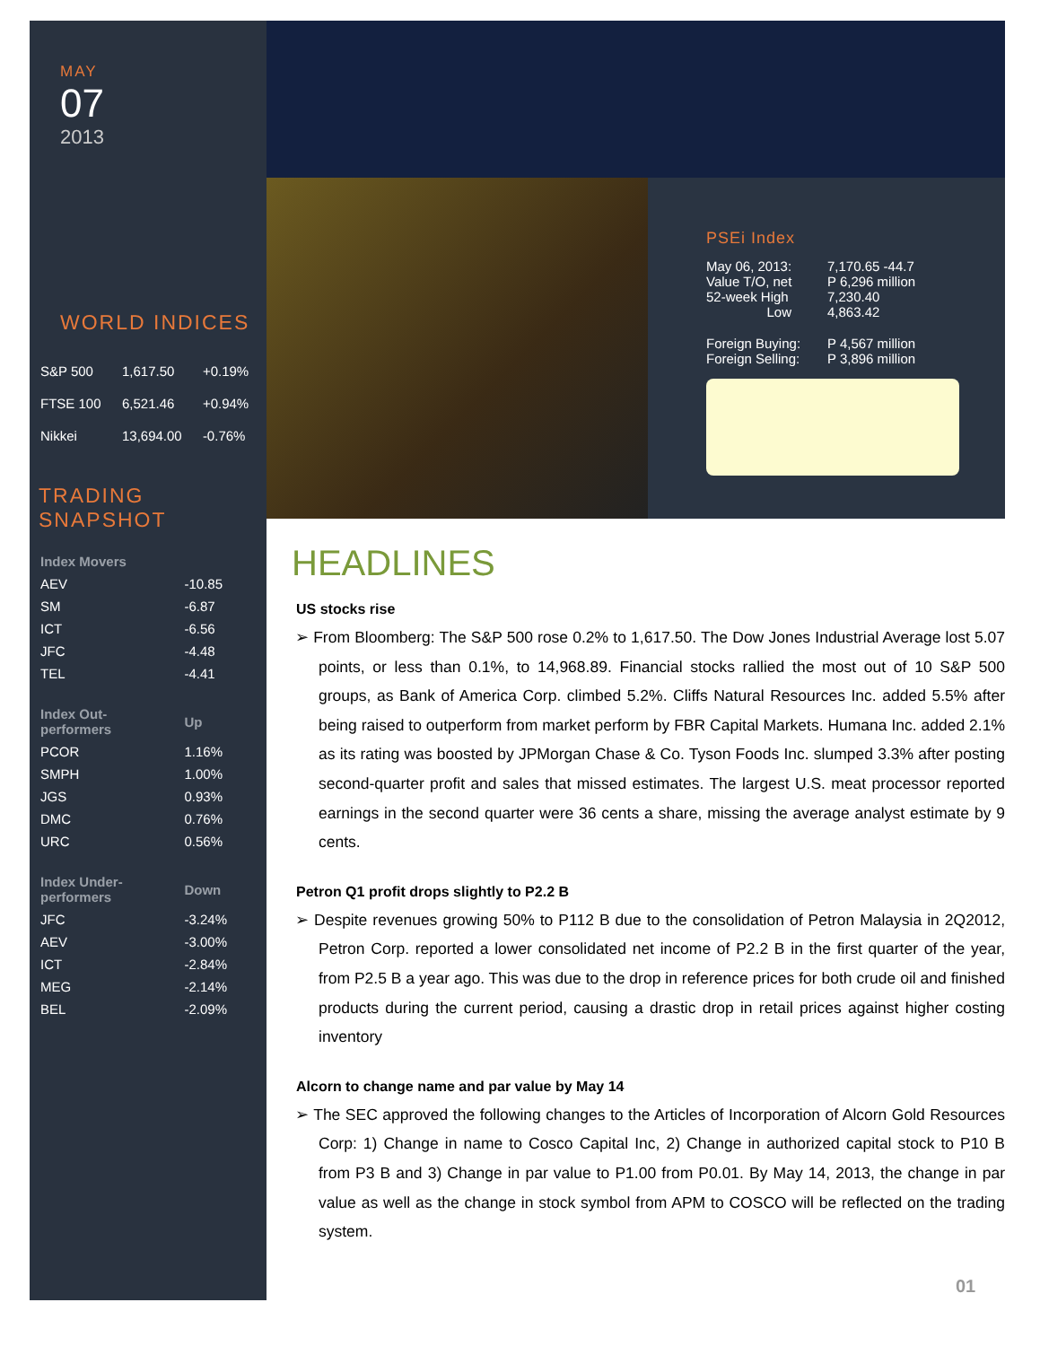MAY
07
2013
WORLD INDICES
| S&P 500 | 1,617.50 | +0.19% |
| FTSE 100 | 6,521.46 | +0.94% |
| Nikkei | 13,694.00 | -0.76% |
TRADING SNAPSHOT
| Index Movers | |
| AEV | -10.85 |
| SM | -6.87 |
| ICT | -6.56 |
| JFC | -4.48 |
| TEL | -4.41 |
| Index Out- performers | Up |
| PCOR | 1.16% |
| SMPH | 1.00% |
| JGS | 0.93% |
| DMC | 0.76% |
| URC | 0.56% |
| Index Under- performers | Down |
| JFC | -3.24% |
| AEV | -3.00% |
| ICT | -2.84% |
| MEG | -2.14% |
| BEL | -2.09% |
PSEi Index
| May 06, 2013: | 7,170.65 -44.7 |
| Value T/O, net | P 6,296 million |
| 52-week High | 7,230.40 |
| Low | 4,863.42 |
| Foreign Buying: | P 4,567 million |
| Foreign Selling: | P 3,896 million |
HEADLINES
US stocks rise
➢ From Bloomberg: The S&P 500 rose 0.2% to 1,617.50. The Dow Jones Industrial Average lost 5.07 points, or less than 0.1%, to 14,968.89. Financial stocks rallied the most out of 10 S&P 500 groups, as Bank of America Corp. climbed 5.2%. Cliffs Natural Resources Inc. added 5.5% after being raised to outperform from market perform by FBR Capital Markets. Humana Inc. added 2.1% as its rating was boosted by JPMorgan Chase & Co. Tyson Foods Inc. slumped 3.3% after posting second-quarter profit and sales that missed estimates. The largest U.S. meat processor reported earnings in the second quarter were 36 cents a share, missing the average analyst estimate by 9 cents.
Petron Q1 profit drops slightly to P2.2 B
➢ Despite revenues growing 50% to P112 B due to the consolidation of Petron Malaysia in 2Q2012, Petron Corp. reported a lower consolidated net income of P2.2 B in the first quarter of the year, from P2.5 B a year ago. This was due to the drop in reference prices for both crude oil and finished products during the current period, causing a drastic drop in retail prices against higher costing inventory
Alcorn to change name and par value by May 14
➢ The SEC approved the following changes to the Articles of Incorporation of Alcorn Gold Resources Corp: 1) Change in name to Cosco Capital Inc, 2) Change in authorized capital stock to P10 B from P3 B and 3) Change in par value to P1.00 from P0.01. By May 14, 2013, the change in par value as well as the change in stock symbol from APM to COSCO will be reflected on the trading system.
01